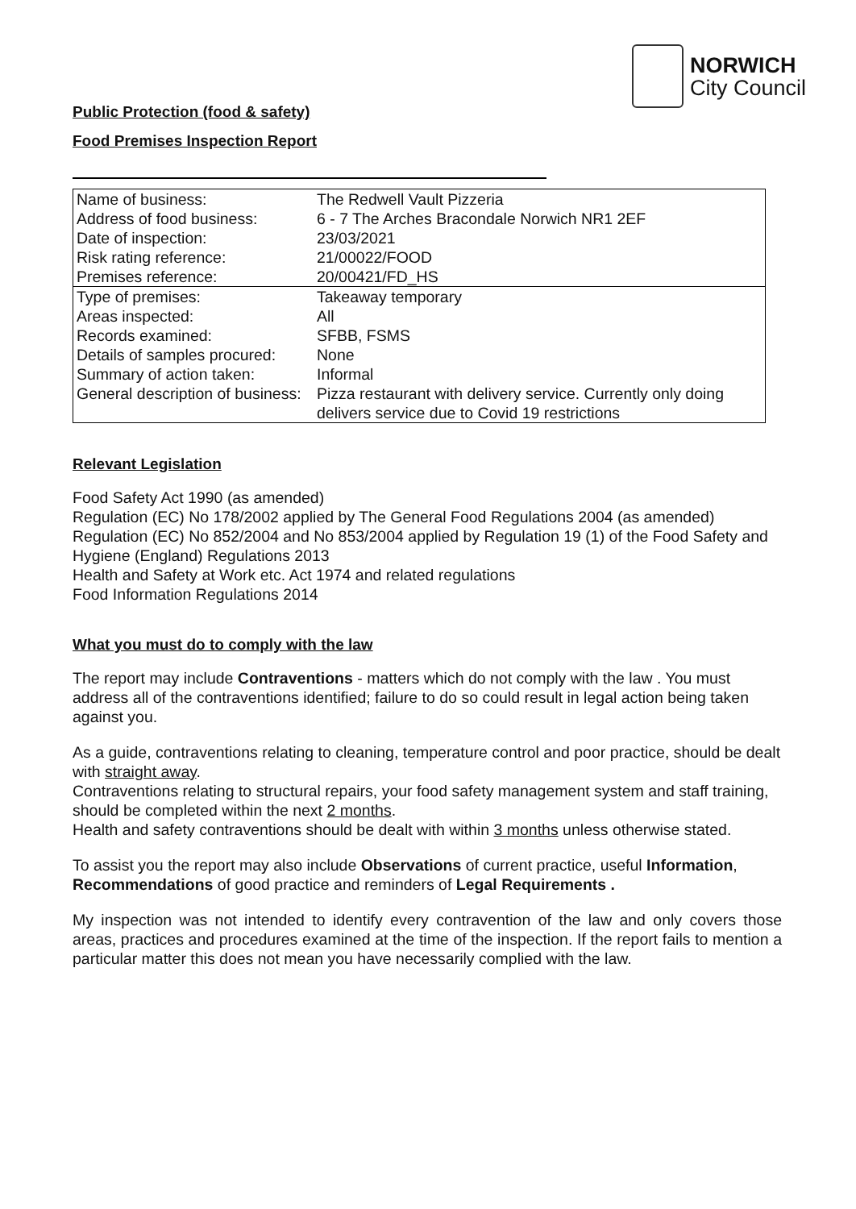NORWICH
City Council
Public Protection (food & safety)
Food Premises Inspection Report
| Name of business: | The Redwell Vault Pizzeria |
| Address of food business: | 6 - 7 The Arches Bracondale Norwich NR1 2EF |
| Date of inspection: | 23/03/2021 |
| Risk rating reference: | 21/00022/FOOD |
| Premises reference: | 20/00421/FD_HS |
| Type of premises: | Takeaway temporary |
| Areas inspected: | All |
| Records examined: | SFBB, FSMS |
| Details of samples procured: | None |
| Summary of action taken: | Informal |
| General description of business: | Pizza restaurant with delivery service. Currently only doing delivers service due to Covid 19 restrictions |
Relevant Legislation
Food Safety Act 1990 (as amended)
Regulation (EC) No 178/2002 applied by The General Food Regulations 2004 (as amended)
Regulation (EC) No 852/2004 and No 853/2004 applied by Regulation 19 (1) of the Food Safety and Hygiene (England) Regulations 2013
Health and Safety at Work etc. Act 1974 and related regulations
Food Information Regulations 2014
What you must do to comply with the law
The report may include Contraventions - matters which do not comply with the law . You must address all of the contraventions identified; failure to do so could result in legal action being taken against you.
As a guide, contraventions relating to cleaning, temperature control and poor practice, should be dealt with straight away.
Contraventions relating to structural repairs, your food safety management system and staff training, should be completed within the next 2 months.
Health and safety contraventions should be dealt with within 3 months unless otherwise stated.
To assist you the report may also include Observations of current practice, useful Information, Recommendations of good practice and reminders of Legal Requirements .
My inspection was not intended to identify every contravention of the law and only covers those areas, practices and procedures examined at the time of the inspection. If the report fails to mention a particular matter this does not mean you have necessarily complied with the law.